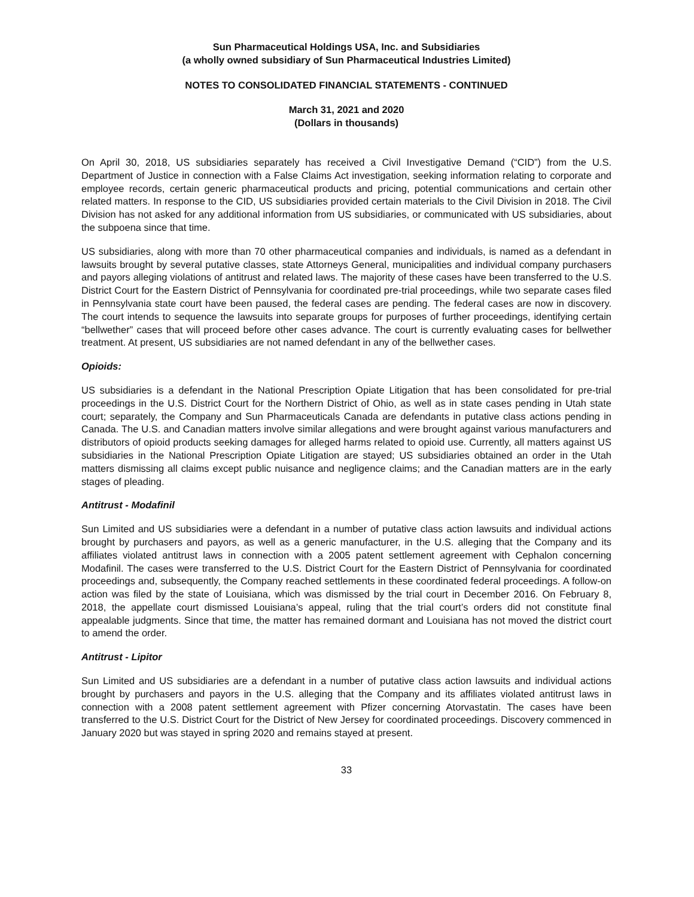Sun Pharmaceutical Holdings USA, Inc. and Subsidiaries
(a wholly owned subsidiary of Sun Pharmaceutical Industries Limited)
NOTES TO CONSOLIDATED FINANCIAL STATEMENTS - CONTINUED
March 31, 2021 and 2020
(Dollars in thousands)
On April 30, 2018, US subsidiaries separately has received a Civil Investigative Demand (“CID”) from the U.S. Department of Justice in connection with a False Claims Act investigation, seeking information relating to corporate and employee records, certain generic pharmaceutical products and pricing, potential communications and certain other related matters. In response to the CID, US subsidiaries provided certain materials to the Civil Division in 2018. The Civil Division has not asked for any additional information from US subsidiaries, or communicated with US subsidiaries, about the subpoena since that time.
US subsidiaries, along with more than 70 other pharmaceutical companies and individuals, is named as a defendant in lawsuits brought by several putative classes, state Attorneys General, municipalities and individual company purchasers and payors alleging violations of antitrust and related laws. The majority of these cases have been transferred to the U.S. District Court for the Eastern District of Pennsylvania for coordinated pre-trial proceedings, while two separate cases filed in Pennsylvania state court have been paused, the federal cases are pending. The federal cases are now in discovery. The court intends to sequence the lawsuits into separate groups for purposes of further proceedings, identifying certain “bellwether” cases that will proceed before other cases advance. The court is currently evaluating cases for bellwether treatment. At present, US subsidiaries are not named defendant in any of the bellwether cases.
Opioids:
US subsidiaries is a defendant in the National Prescription Opiate Litigation that has been consolidated for pre-trial proceedings in the U.S. District Court for the Northern District of Ohio, as well as in state cases pending in Utah state court; separately, the Company and Sun Pharmaceuticals Canada are defendants in putative class actions pending in Canada. The U.S. and Canadian matters involve similar allegations and were brought against various manufacturers and distributors of opioid products seeking damages for alleged harms related to opioid use. Currently, all matters against US subsidiaries in the National Prescription Opiate Litigation are stayed; US subsidiaries obtained an order in the Utah matters dismissing all claims except public nuisance and negligence claims; and the Canadian matters are in the early stages of pleading.
Antitrust - Modafinil
Sun Limited and US subsidiaries were a defendant in a number of putative class action lawsuits and individual actions brought by purchasers and payors, as well as a generic manufacturer, in the U.S. alleging that the Company and its affiliates violated antitrust laws in connection with a 2005 patent settlement agreement with Cephalon concerning Modafinil. The cases were transferred to the U.S. District Court for the Eastern District of Pennsylvania for coordinated proceedings and, subsequently, the Company reached settlements in these coordinated federal proceedings. A follow-on action was filed by the state of Louisiana, which was dismissed by the trial court in December 2016. On February 8, 2018, the appellate court dismissed Louisiana’s appeal, ruling that the trial court’s orders did not constitute final appealable judgments. Since that time, the matter has remained dormant and Louisiana has not moved the district court to amend the order.
Antitrust - Lipitor
Sun Limited and US subsidiaries are a defendant in a number of putative class action lawsuits and individual actions brought by purchasers and payors in the U.S. alleging that the Company and its affiliates violated antitrust laws in connection with a 2008 patent settlement agreement with Pfizer concerning Atorvastatin. The cases have been transferred to the U.S. District Court for the District of New Jersey for coordinated proceedings. Discovery commenced in January 2020 but was stayed in spring 2020 and remains stayed at present.
33